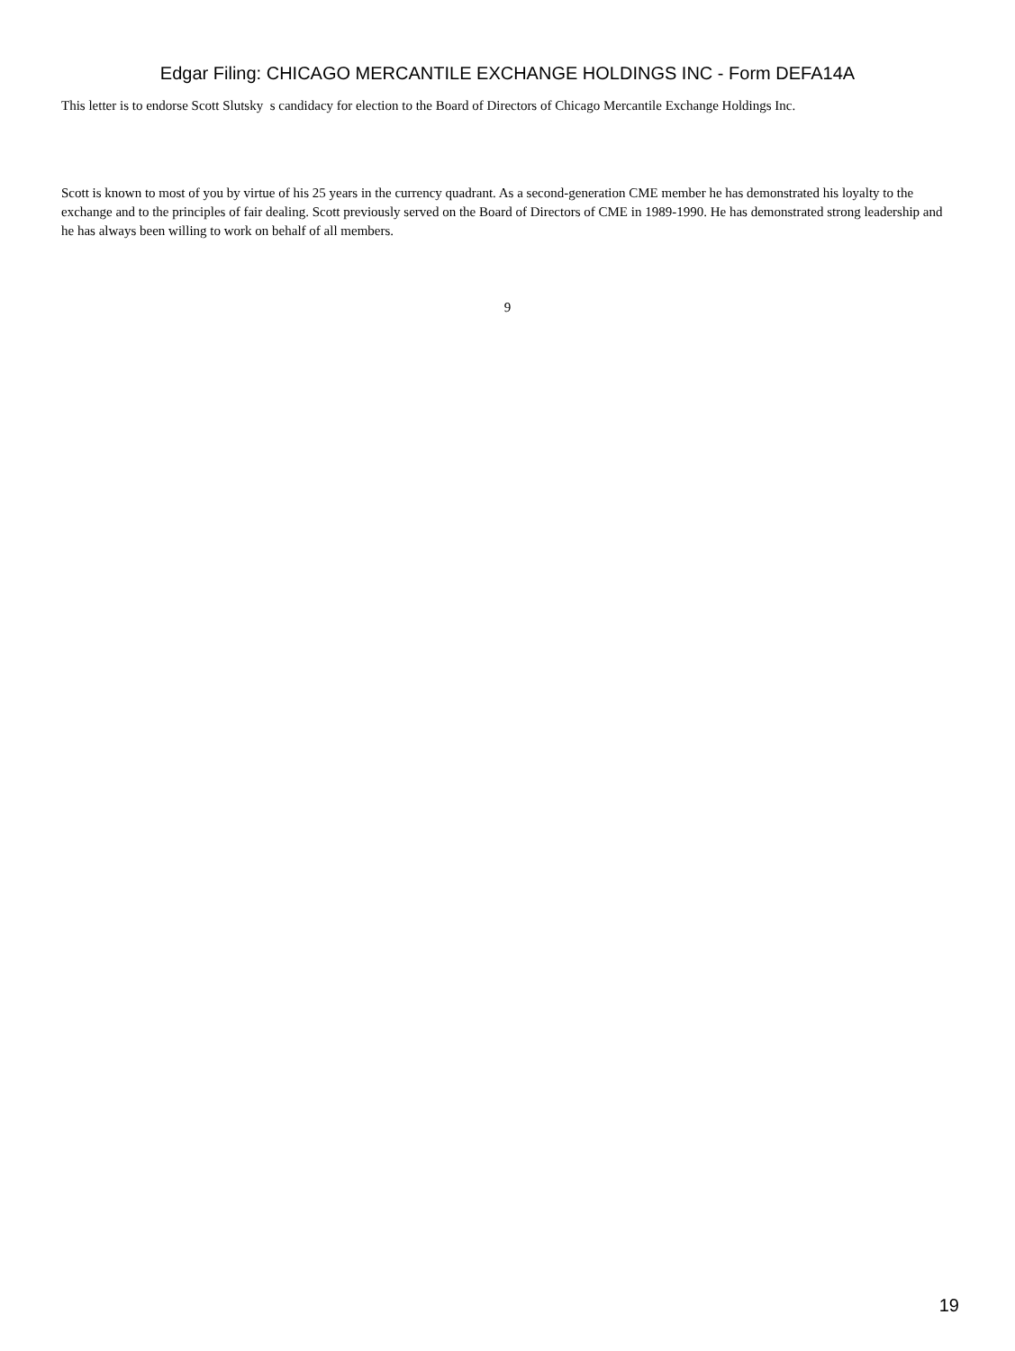Edgar Filing: CHICAGO MERCANTILE EXCHANGE HOLDINGS INC - Form DEFA14A
This letter is to endorse Scott Slutsky s candidacy for election to the Board of Directors of Chicago Mercantile Exchange Holdings Inc.
Scott is known to most of you by virtue of his 25 years in the currency quadrant. As a second-generation CME member he has demonstrated his loyalty to the exchange and to the principles of fair dealing. Scott previously served on the Board of Directors of CME in 1989-1990. He has demonstrated strong leadership and he has always been willing to work on behalf of all members.
9
19